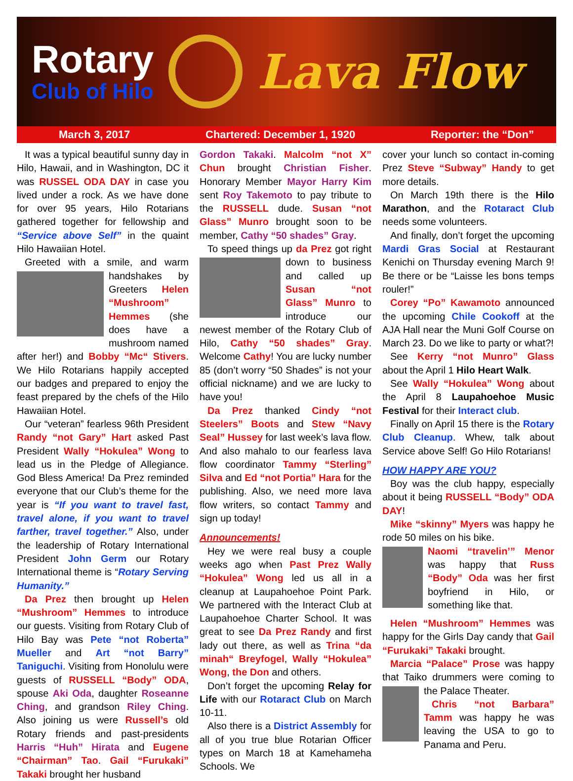Rotary
Club of Hilo
Lava Flow
March 3, 2017 Chartered: December 1, 1920 Reporter: the “Don”
It was a typical beautiful sunny day in Hilo, Hawaii, and in Washington, DC it was RUSSEL ODA DAY in case you lived under a rock. As we have done for over 95 years, Hilo Rotarians gathered together for fellowship and “Service above Self” in the quaint Hilo Hawaiian Hotel.
Greeted with a smile, and warm handshakes by Greeters Helen “Mushroom” Hemmes (she does have a mushroom named after her!) and Bobby “Mc“ Stivers. We Hilo Rotarians happily accepted our badges and prepared to enjoy the feast prepared by the chefs of the Hilo Hawaiian Hotel.
Our “veteran” fearless 96th President Randy “not Gary” Hart asked Past President Wally “Hokulea” Wong to lead us in the Pledge of Allegiance. God Bless America! Da Prez reminded everyone that our Club’s theme for the year is “If you want to travel fast, travel alone, if you want to travel farther, travel together.” Also, under the leadership of Rotary International President John Germ our Rotary International theme is “Rotary Serving Humanity.”
Da Prez then brought up Helen “Mushroom” Hemmes to introduce our guests. Visiting from Rotary Club of Hilo Bay was Pete “not Roberta” Mueller and Art “not Barry” Taniguchi. Visiting from Honolulu were guests of RUSSELL “Body” ODA, spouse Aki Oda, daughter Roseanne Ching, and grandson Riley Ching. Also joining us were Russell’s old Rotary friends and past-presidents Harris “Huh” Hirata and Eugene “Chairman” Tao. Gail “Furukaki” Takaki brought her husband
Gordon Takaki. Malcolm “not X” Chun brought Christian Fisher. Honorary Member Mayor Harry Kim sent Roy Takemoto to pay tribute to the RUSSELL dude. Susan “not Glass” Munro brought soon to be member, Cathy “50 shades” Gray.
To speed things up da Prez got right down to business and called up Susan “not Glass” Munro to introduce our newest member of the Rotary Club of Hilo, Cathy “50 shades” Gray. Welcome Cathy! You are lucky number 85 (don’t worry “50 Shades” is not your official nickname) and we are lucky to have you!
Da Prez thanked Cindy “not Steelers” Boots and Stew “Navy Seal” Hussey for last week’s lava flow. And also mahalo to our fearless lava flow coordinator Tammy “Sterling” Silva and Ed “not Portia” Hara for the publishing. Also, we need more lava flow writers, so contact Tammy and sign up today!
Announcements!
Hey we were real busy a couple weeks ago when Past Prez Wally “Hokulea” Wong led us all in a cleanup at Laupahoehoe Point Park. We partnered with the Interact Club at Laupahoehoe Charter School. It was great to see Da Prez Randy and first lady out there, as well as Trina “da minah“ Breyfogel, Wally “Hokulea” Wong, the Don and others.
Don’t forget the upcoming Relay for Life with our Rotaract Club on March 10-11.
Also there is a District Assembly for all of you true blue Rotarian Officer types on March 18 at Kamehameha Schools. We
cover your lunch so contact in-coming Prez Steve “Subway” Handy to get more details.
On March 19th there is the Hilo Marathon, and the Rotaract Club needs some volunteers.
And finally, don’t forget the upcoming Mardi Gras Social at Restaurant Kenichi on Thursday evening March 9! Be there or be “Laisse les bons temps rouler!”
Corey “Po” Kawamoto announced the upcoming Chile Cookoff at the AJA Hall near the Muni Golf Course on March 23. Do we like to party or what?!
See Kerry “not Munro” Glass about the April 1 Hilo Heart Walk.
See Wally “Hokulea” Wong about the April 8 Laupahoehoe Music Festival for their Interact club.
Finally on April 15 there is the Rotary Club Cleanup. Whew, talk about Service above Self! Go Hilo Rotarians!
HOW HAPPY ARE YOU?
Boy was the club happy, especially about it being RUSSELL “Body” ODA DAY!
Mike “skinny” Myers was happy he rode 50 miles on his bike.
Naomi “travelin’” Menor was happy that Russ “Body” Oda was her first boyfriend in Hilo, or something like that.
Helen “Mushroom” Hemmes was happy for the Girls Day candy that Gail “Furukaki” Takaki brought.
Marcia “Palace” Prose was happy that Taiko drummers were coming to the Palace Theater.
Chris “not Barbara” Tamm was happy he was leaving the USA to go to Panama and Peru.